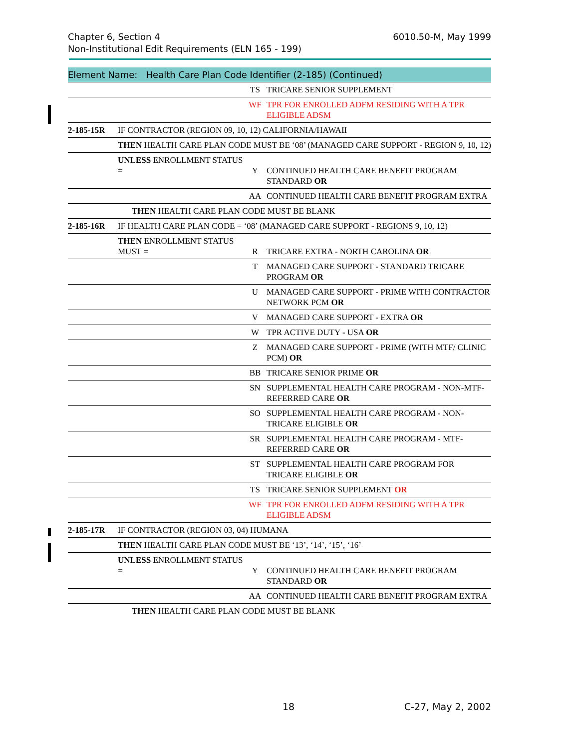6010.50-M, May 1999 Chapter 6, Section 4
Non-Institutional Edit Requirements (ELN 165 - 199)
Element Name: Health Care Plan Code Identifier (2-185) (Continued)
| | | | TS | TRICARE SENIOR SUPPLEMENT |
| | | | WF | TPR FOR ENROLLED ADFM RESIDING WITH A TPR ELIGIBLE ADSM |
| 2-185-15R | IF CONTRACTOR (REGION 09, 10, 12) CALIFORNIA/HAWAII | | | |
| | | THEN HEALTH CARE PLAN CODE MUST BE ‘08’ (MANAGED CARE SUPPORT - REGION 9, 10, 12) | | |
| | | UNLESS ENROLLMENT STATUS = | Y | CONTINUED HEALTH CARE BENEFIT PROGRAM STANDARD OR |
| | | | AA | CONTINUED HEALTH CARE BENEFIT PROGRAM EXTRA |
| | THEN HEALTH CARE PLAN CODE MUST BE BLANK | | | |
| 2-185-16R | IF HEALTH CARE PLAN CODE = ‘08’ (MANAGED CARE SUPPORT - REGIONS 9, 10, 12) | | | |
| | | THEN ENROLLMENT STATUS MUST = | R | TRICARE EXTRA - NORTH CAROLINA OR |
| | | | T | MANAGED CARE SUPPORT - STANDARD TRICARE PROGRAM OR |
| | | | U | MANAGED CARE SUPPORT - PRIME WITH CONTRACTOR NETWORK PCM OR |
| | | | V | MANAGED CARE SUPPORT - EXTRA OR |
| | | | W | TPR ACTIVE DUTY - USA OR |
| | | | Z | MANAGED CARE SUPPORT - PRIME (WITH MTF/ CLINIC PCM) OR |
| | | | BB | TRICARE SENIOR PRIME OR |
| | | | SN | SUPPLEMENTAL HEALTH CARE PROGRAM - NON-MTF-REFERRED CARE OR |
| | | | SO | SUPPLEMENTAL HEALTH CARE PROGRAM - NON-TRICARE ELIGIBLE OR |
| | | | SR | SUPPLEMENTAL HEALTH CARE PROGRAM - MTF-REFERRED CARE OR |
| | | | ST | SUPPLEMENTAL HEALTH CARE PROGRAM FOR TRICARE ELIGIBLE OR |
| | | | TS | TRICARE SENIOR SUPPLEMENT OR |
| | | | WF | TPR FOR ENROLLED ADFM RESIDING WITH A TPR ELIGIBLE ADSM |
| 2-185-17R | IF CONTRACTOR (REGION 03, 04) HUMANA | | | |
| | | THEN HEALTH CARE PLAN CODE MUST BE ‘13’, ‘14’, ‘15’, ‘16’ | | |
| | | UNLESS ENROLLMENT STATUS = | Y | CONTINUED HEALTH CARE BENEFIT PROGRAM STANDARD OR |
| | | | AA | CONTINUED HEALTH CARE BENEFIT PROGRAM EXTRA |
| | THEN HEALTH CARE PLAN CODE MUST BE BLANK | | | |
C-27, May 2, 2002 18